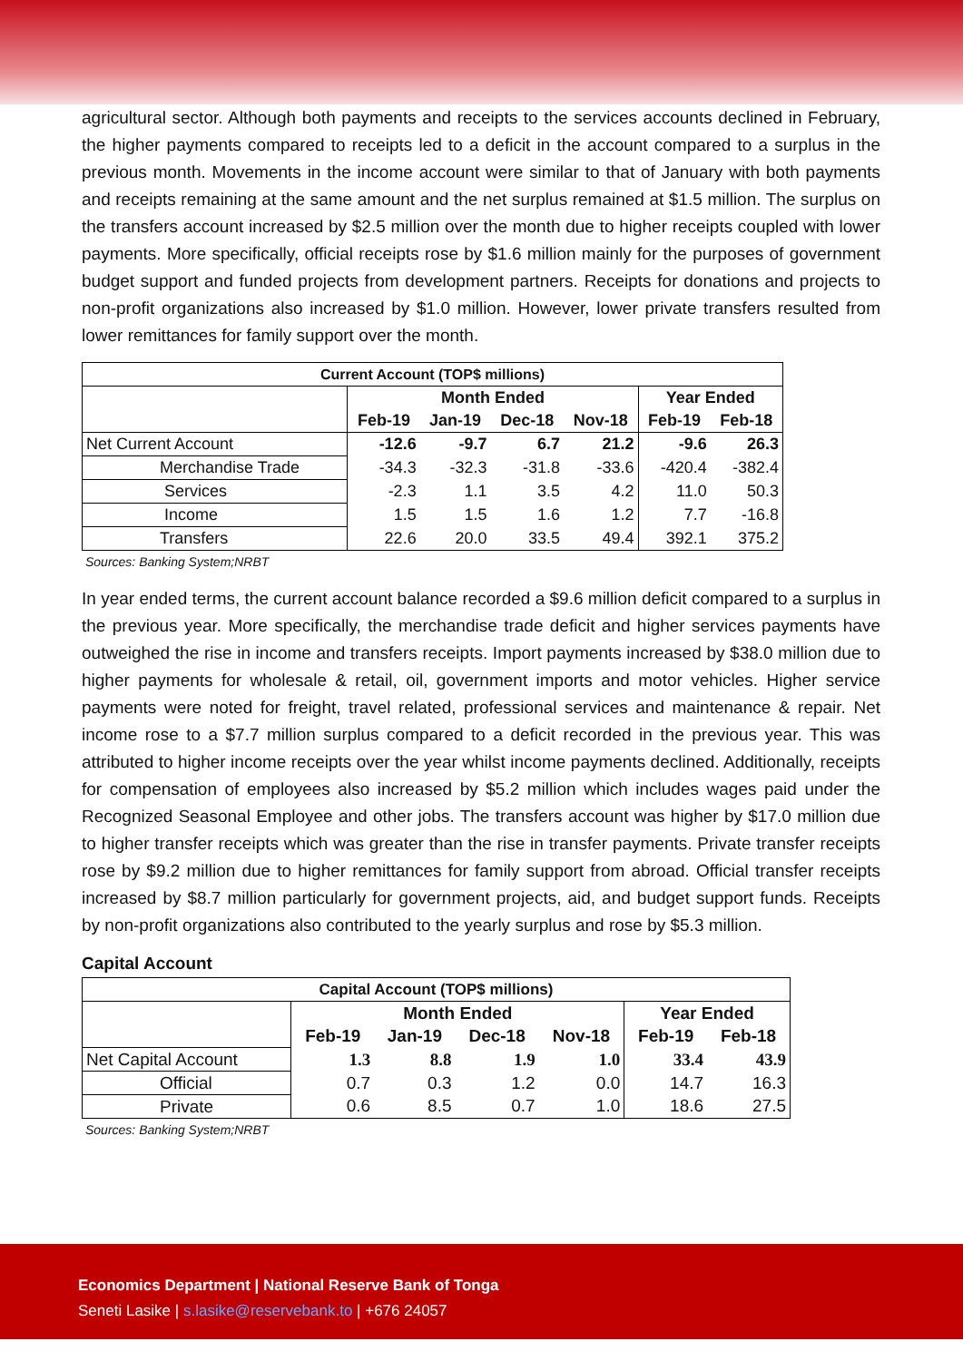agricultural sector. Although both payments and receipts to the services accounts declined in February, the higher payments compared to receipts led to a deficit in the account compared to a surplus in the previous month. Movements in the income account were similar to that of January with both payments and receipts remaining at the same amount and the net surplus remained at $1.5 million. The surplus on the transfers account increased by $2.5 million over the month due to higher receipts coupled with lower payments. More specifically, official receipts rose by $1.6 million mainly for the purposes of government budget support and funded projects from development partners. Receipts for donations and projects to non-profit organizations also increased by $1.0 million. However, lower private transfers resulted from lower remittances for family support over the month.
| Current Account (TOP$ millions) | | | | | | |
| --- | --- | --- | --- | --- | --- | --- |
| | Month Ended | | | | Year Ended | |
| | Feb-19 | Jan-19 | Dec-18 | Nov-18 | Feb-19 | Feb-18 |
| Net Current Account | -12.6 | -9.7 | 6.7 | 21.2 | -9.6 | 26.3 |
| Merchandise Trade | -34.3 | -32.3 | -31.8 | -33.6 | -420.4 | -382.4 |
| Services | -2.3 | 1.1 | 3.5 | 4.2 | 11.0 | 50.3 |
| Income | 1.5 | 1.5 | 1.6 | 1.2 | 7.7 | -16.8 |
| Transfers | 22.6 | 20.0 | 33.5 | 49.4 | 392.1 | 375.2 |
Sources: Banking System;NRBT
In year ended terms, the current account balance recorded a $9.6 million deficit compared to a surplus in the previous year. More specifically, the merchandise trade deficit and higher services payments have outweighed the rise in income and transfers receipts. Import payments increased by $38.0 million due to higher payments for wholesale & retail, oil, government imports and motor vehicles. Higher service payments were noted for freight, travel related, professional services and maintenance & repair. Net income rose to a $7.7 million surplus compared to a deficit recorded in the previous year. This was attributed to higher income receipts over the year whilst income payments declined. Additionally, receipts for compensation of employees also increased by $5.2 million which includes wages paid under the Recognized Seasonal Employee and other jobs. The transfers account was higher by $17.0 million due to higher transfer receipts which was greater than the rise in transfer payments. Private transfer receipts rose by $9.2 million due to higher remittances for family support from abroad. Official transfer receipts increased by $8.7 million particularly for government projects, aid, and budget support funds. Receipts by non-profit organizations also contributed to the yearly surplus and rose by $5.3 million.
Capital Account
| Capital Account (TOP$ millions) | | | | | | |
| --- | --- | --- | --- | --- | --- | --- |
| | Month Ended | | | | Year Ended | |
| | Feb-19 | Jan-19 | Dec-18 | Nov-18 | Feb-19 | Feb-18 |
| Net Capital Account | 1.3 | 8.8 | 1.9 | 1.0 | 33.4 | 43.9 |
| Official | 0.7 | 0.3 | 1.2 | 0.0 | 14.7 | 16.3 |
| Private | 0.6 | 8.5 | 0.7 | 1.0 | 18.6 | 27.5 |
Sources: Banking System;NRBT
Economics Department | National Reserve Bank of Tonga
Seneti Lasike | s.lasike@reservebank.to | +676 24057